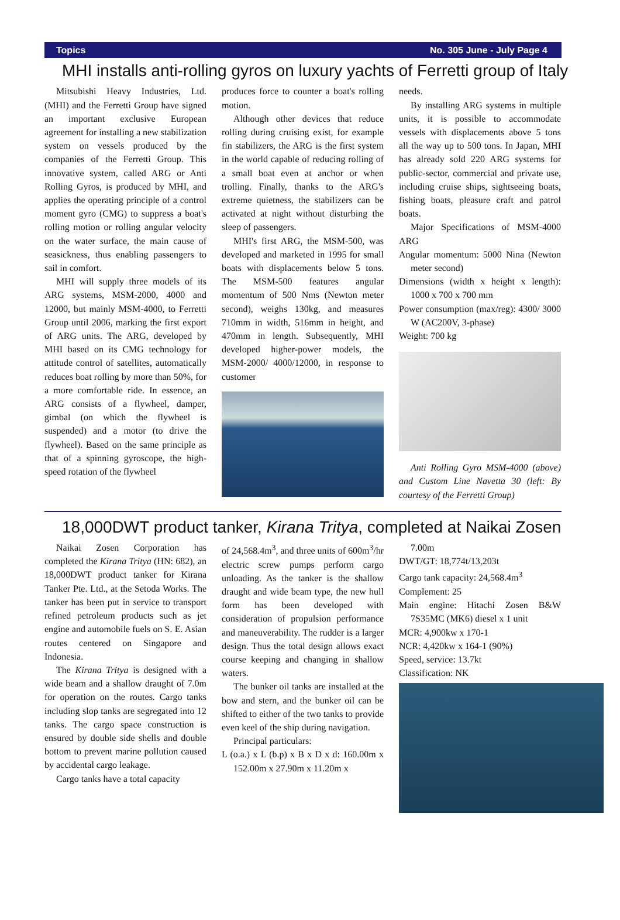Topics No. 305 June - July Page 4
MHI installs anti-rolling gyros on luxury yachts of Ferretti group of Italy
Mitsubishi Heavy Industries, Ltd. (MHI) and the Ferretti Group have signed an important exclusive European agreement for installing a new stabilization system on vessels produced by the companies of the Ferretti Group. This innovative system, called ARG or Anti Rolling Gyros, is produced by MHI, and applies the operating principle of a control moment gyro (CMG) to suppress a boat's rolling motion or rolling angular velocity on the water surface, the main cause of seasickness, thus enabling passengers to sail in comfort.
MHI will supply three models of its ARG systems, MSM-2000, 4000 and 12000, but mainly MSM-4000, to Ferretti Group until 2006, marking the first export of ARG units. The ARG, developed by MHI based on its CMG technology for attitude control of satellites, automatically reduces boat rolling by more than 50%, for a more comfortable ride. In essence, an ARG consists of a flywheel, damper, gimbal (on which the flywheel is suspended) and a motor (to drive the flywheel). Based on the same principle as that of a spinning gyroscope, the high-speed rotation of the flywheel
produces force to counter a boat's rolling motion.
Although other devices that reduce rolling during cruising exist, for example fin stabilizers, the ARG is the first system in the world capable of reducing rolling of a small boat even at anchor or when trolling. Finally, thanks to the ARG's extreme quietness, the stabilizers can be activated at night without disturbing the sleep of passengers.
MHI's first ARG, the MSM-500, was developed and marketed in 1995 for small boats with displacements below 5 tons. The MSM-500 features angular momentum of 500 Nms (Newton meter second), weighs 130kg, and measures 710mm in width, 516mm in height, and 470mm in length. Subsequently, MHI developed higher-power models, the MSM-2000/ 4000/12000, in response to customer
needs.
By installing ARG systems in multiple units, it is possible to accommodate vessels with displacements above 5 tons all the way up to 500 tons. In Japan, MHI has already sold 220 ARG systems for public-sector, commercial and private use, including cruise ships, sightseeing boats, fishing boats, pleasure craft and patrol boats.
Major Specifications of MSM-4000 ARG
Angular momentum: 5000 Nina (Newton meter second)
Dimensions (width x height x length): 1000 x 700 x 700 mm
Power consumption (max/reg): 4300/ 3000 W (AC200V, 3-phase)
Weight: 700 kg
Anti Rolling Gyro MSM-4000 (above) and Custom Line Navetta 30 (left: By courtesy of the Ferretti Group)
18,000DWT product tanker, Kirana Tritya, completed at Naikai Zosen
Naikai Zosen Corporation has completed the Kirana Tritya (HN: 682), an 18,000DWT product tanker for Kirana Tanker Pte. Ltd., at the Setoda Works. The tanker has been put in service to transport refined petroleum products such as jet engine and automobile fuels on S. E. Asian routes centered on Singapore and Indonesia.
The Kirana Tritya is designed with a wide beam and a shallow draught of 7.0m for operation on the routes. Cargo tanks including slop tanks are segregated into 12 tanks. The cargo space construction is ensured by double side shells and double bottom to prevent marine pollution caused by accidental cargo leakage.
Cargo tanks have a total capacity
of 24,568.4m<sup>3</sup>, and three units of 600m<sup>3</sup>/hr electric screw pumps perform cargo unloading. As the tanker is the shallow draught and wide beam type, the new hull form has been developed with consideration of propulsion performance and maneuverability. The rudder is a larger design. Thus the total design allows exact course keeping and changing in shallow waters.
The bunker oil tanks are installed at the bow and stern, and the bunker oil can be shifted to either of the two tanks to provide even keel of the ship during navigation.
Principal particulars:
L (o.a.) x L (b.p) x B x D x d: 160.00m x 152.00m x 27.90m x 11.20m x
7.00m
DWT/GT: 18,774t/13,203t
Cargo tank capacity: 24,568.4m<sup>3</sup>
Complement: 25
Main engine: Hitachi Zosen B&W 7S35MC (MK6) diesel x 1 unit
MCR: 4,900kw x 170-1
NCR: 4,420kw x 164-1 (90%)
Speed, service: 13.7kt
Classification: NK